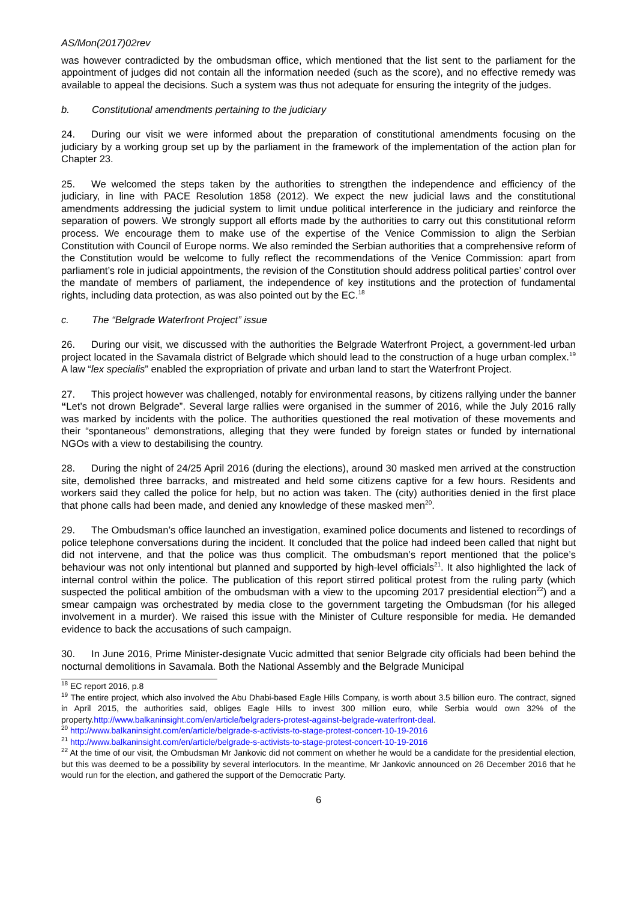AS/Mon(2017)02rev
was however contradicted by the ombudsman office, which mentioned that the list sent to the parliament for the appointment of judges did not contain all the information needed (such as the score), and no effective remedy was available to appeal the decisions. Such a system was thus not adequate for ensuring the integrity of the judges.
b. Constitutional amendments pertaining to the judiciary
24. During our visit we were informed about the preparation of constitutional amendments focusing on the judiciary by a working group set up by the parliament in the framework of the implementation of the action plan for Chapter 23.
25. We welcomed the steps taken by the authorities to strengthen the independence and efficiency of the judiciary, in line with PACE Resolution 1858 (2012). We expect the new judicial laws and the constitutional amendments addressing the judicial system to limit undue political interference in the judiciary and reinforce the separation of powers. We strongly support all efforts made by the authorities to carry out this constitutional reform process. We encourage them to make use of the expertise of the Venice Commission to align the Serbian Constitution with Council of Europe norms. We also reminded the Serbian authorities that a comprehensive reform of the Constitution would be welcome to fully reflect the recommendations of the Venice Commission: apart from parliament’s role in judicial appointments, the revision of the Constitution should address political parties’ control over the mandate of members of parliament, the independence of key institutions and the protection of fundamental rights, including data protection, as was also pointed out by the EC.<sup>18</sup>
c. The “Belgrade Waterfront Project” issue
26. During our visit, we discussed with the authorities the Belgrade Waterfront Project, a government-led urban project located in the Savamala district of Belgrade which should lead to the construction of a huge urban complex.<sup>19</sup> A law “lex specialis” enabled the expropriation of private and urban land to start the Waterfront Project.
27. This project however was challenged, notably for environmental reasons, by citizens rallying under the banner “Let’s not drown Belgrade”. Several large rallies were organised in the summer of 2016, while the July 2016 rally was marked by incidents with the police. The authorities questioned the real motivation of these movements and their “spontaneous” demonstrations, alleging that they were funded by foreign states or funded by international NGOs with a view to destabilising the country.
28. During the night of 24/25 April 2016 (during the elections), around 30 masked men arrived at the construction site, demolished three barracks, and mistreated and held some citizens captive for a few hours. Residents and workers said they called the police for help, but no action was taken. The (city) authorities denied in the first place that phone calls had been made, and denied any knowledge of these masked men<sup>20</sup>.
29. The Ombudsman’s office launched an investigation, examined police documents and listened to recordings of police telephone conversations during the incident. It concluded that the police had indeed been called that night but did not intervene, and that the police was thus complicit. The ombudsman’s report mentioned that the police’s behaviour was not only intentional but planned and supported by high-level officials<sup>21</sup>. It also highlighted the lack of internal control within the police. The publication of this report stirred political protest from the ruling party (which suspected the political ambition of the ombudsman with a view to the upcoming 2017 presidential election<sup>22</sup>) and a smear campaign was orchestrated by media close to the government targeting the Ombudsman (for his alleged involvement in a murder). We raised this issue with the Minister of Culture responsible for media. He demanded evidence to back the accusations of such campaign.
30. In June 2016, Prime Minister-designate Vucic admitted that senior Belgrade city officials had been behind the nocturnal demolitions in Savamala. Both the National Assembly and the Belgrade Municipal
<sup>18</sup> EC report 2016, p.8
<sup>19</sup> The entire project, which also involved the Abu Dhabi-based Eagle Hills Company, is worth about 3.5 billion euro. The contract, signed in April 2015, the authorities said, obliges Eagle Hills to invest 300 million euro, while Serbia would own 32% of the property.http://www.balkaninsight.com/en/article/belgraders-protest-against-belgrade-waterfront-deal.
<sup>20</sup> http://www.balkaninsight.com/en/article/belgrade-s-activists-to-stage-protest-concert-10-19-2016
<sup>21</sup> http://www.balkaninsight.com/en/article/belgrade-s-activists-to-stage-protest-concert-10-19-2016
<sup>22</sup> At the time of our visit, the Ombudsman Mr Jankovic did not comment on whether he would be a candidate for the presidential election, but this was deemed to be a possibility by several interlocutors. In the meantime, Mr Jankovic announced on 26 December 2016 that he would run for the election, and gathered the support of the Democratic Party.
6